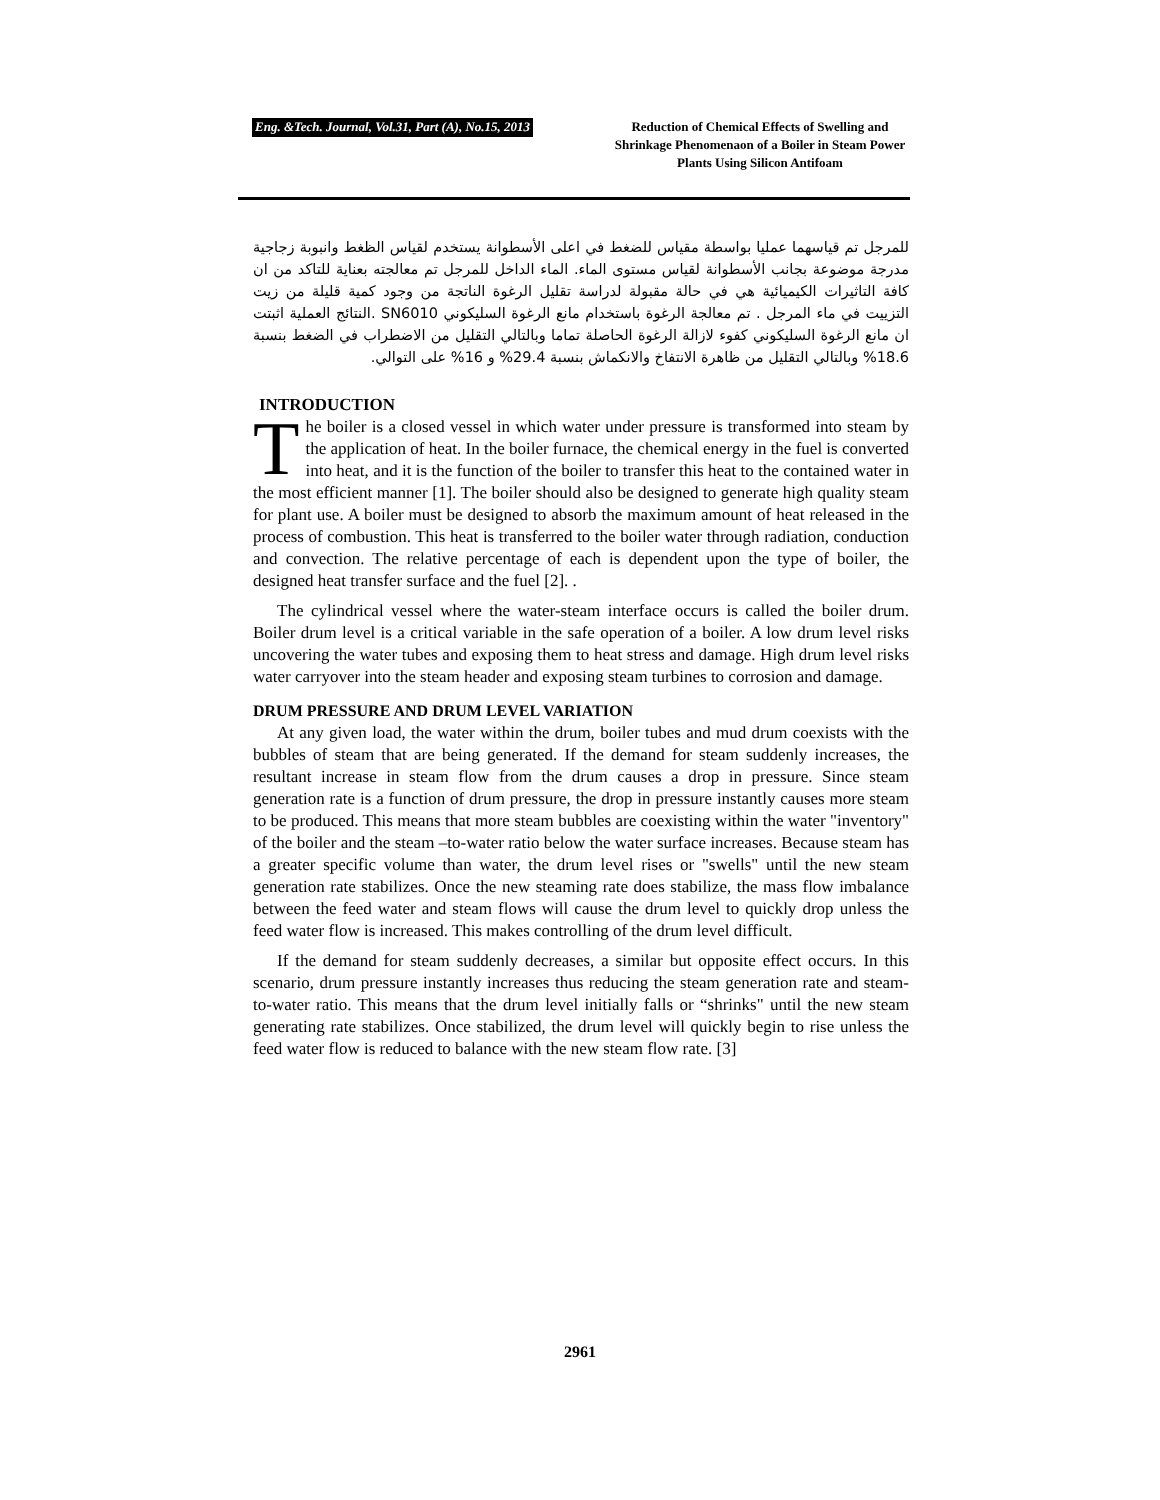Eng. &Tech. Journal, Vol.31, Part (A), No.15, 2013
Reduction of Chemical Effects of Swelling and Shrinkage Phenomenaon of a Boiler in Steam Power Plants Using Silicon Antifoam
للمرجل تم قياسهما عمليا بواسطة مقياس للضغط في اعلى الأسطوانة يستخدم لقياس الظغط وانبوبة زجاجية مدرجة موضوعة بجانب الأسطوانة لقياس مستوى الماء. الماء الداخل للمرجل تم معالجته بعناية للتاكد من ان كافة التاثيرات الكيميائية هي في حالة مقبولة لدراسة تقليل الرغوة الناتجة من وجود كمية قليلة من زيت التزييت في ماء المرجل . تم معالجة الرغوة باستخدام مانع الرغوة السليكوني SN6010 .النتائج العملية اثبتت ان مانع الرغوة السليكوني كفوء لازالة الرغوة الحاصلة تماما وبالتالي التقليل من الاضطراب في الضغط بنسبة 18.6% وبالتالي التقليل من ظاهرة الانتفاخ والانكماش بنسبة 29.4% و 16% على التوالي.
INTRODUCTION
The boiler is a closed vessel in which water under pressure is transformed into steam by the application of heat. In the boiler furnace, the chemical energy in the fuel is converted into heat, and it is the function of the boiler to transfer this heat to the contained water in the most efficient manner [1]. The boiler should also be designed to generate high quality steam for plant use. A boiler must be designed to absorb the maximum amount of heat released in the process of combustion. This heat is transferred to the boiler water through radiation, conduction and convection. The relative percentage of each is dependent upon the type of boiler, the designed heat transfer surface and the fuel [2]. .
The cylindrical vessel where the water-steam interface occurs is called the boiler drum. Boiler drum level is a critical variable in the safe operation of a boiler. A low drum level risks uncovering the water tubes and exposing them to heat stress and damage. High drum level risks water carryover into the steam header and exposing steam turbines to corrosion and damage.
DRUM PRESSURE AND DRUM LEVEL VARIATION
At any given load, the water within the drum, boiler tubes and mud drum coexists with the bubbles of steam that are being generated. If the demand for steam suddenly increases, the resultant increase in steam flow from the drum causes a drop in pressure. Since steam generation rate is a function of drum pressure, the drop in pressure instantly causes more steam to be produced. This means that more steam bubbles are coexisting within the water "inventory" of the boiler and the steam –to-water ratio below the water surface increases. Because steam has a greater specific volume than water, the drum level rises or "swells" until the new steam generation rate stabilizes. Once the new steaming rate does stabilize, the mass flow imbalance between the feed water and steam flows will cause the drum level to quickly drop unless the feed water flow is increased. This makes controlling of the drum level difficult.
If the demand for steam suddenly decreases, a similar but opposite effect occurs. In this scenario, drum pressure instantly increases thus reducing the steam generation rate and steam-to-water ratio. This means that the drum level initially falls or “shrinks" until the new steam generating rate stabilizes. Once stabilized, the drum level will quickly begin to rise unless the feed water flow is reduced to balance with the new steam flow rate. [3]
2961